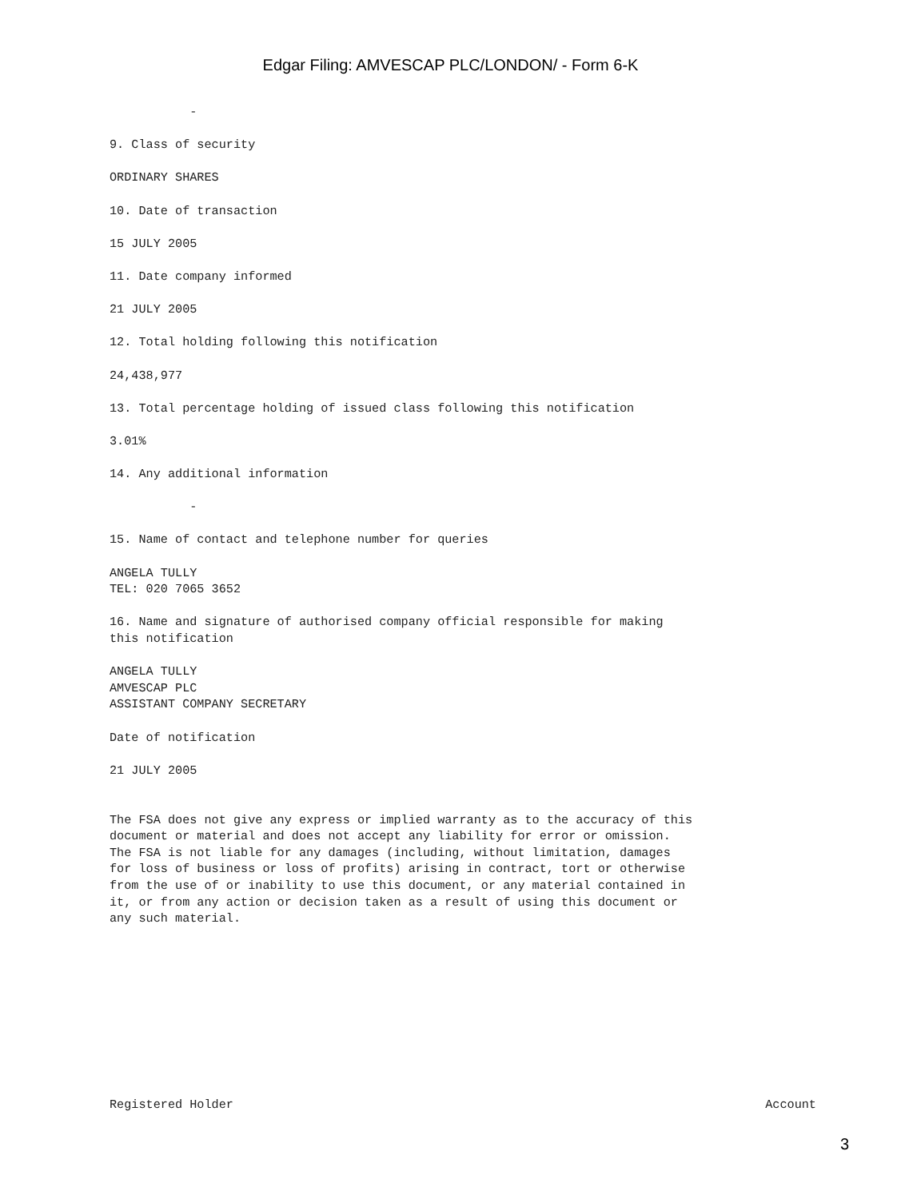Edgar Filing: AMVESCAP PLC/LONDON/ - Form 6-K
           -

9. Class of security

ORDINARY SHARES

10. Date of transaction

15 JULY 2005

11. Date company informed

21 JULY 2005

12. Total holding following this notification

24,438,977

13. Total percentage holding of issued class following this notification

3.01%

14. Any additional information

           -

15. Name of contact and telephone number for queries

ANGELA TULLY
TEL: 020 7065 3652

16. Name and signature of authorised company official responsible for making
this notification

ANGELA TULLY
AMVESCAP PLC
ASSISTANT COMPANY SECRETARY

Date of notification

21 JULY 2005


The FSA does not give any express or implied warranty as to the accuracy of this
document or material and does not accept any liability for error or omission.
The FSA is not liable for any damages (including, without limitation, damages
for loss of business or loss of profits) arising in contract, tort or otherwise
from the use of or inability to use this document, or any material contained in
it, or from any action or decision taken as a result of using this document or
any such material.
Registered Holder Account
3